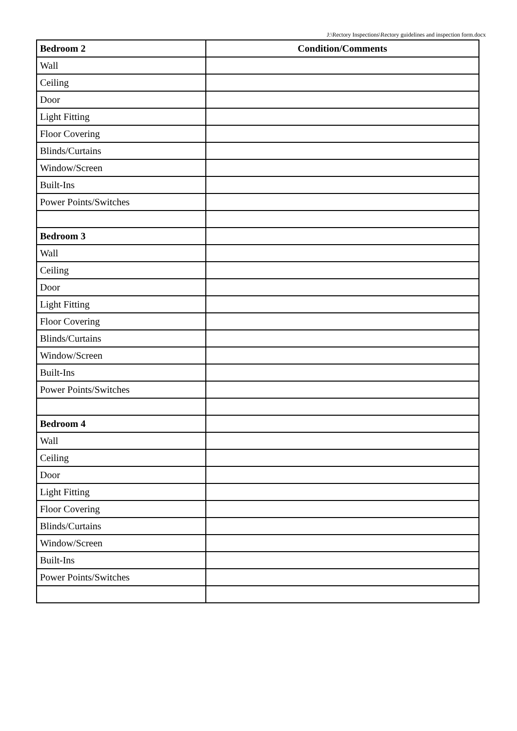J:\Rectory Inspections\Rectory guidelines and inspection form.docx
| Bedroom 2 | Condition/Comments |
| --- | --- |
| Wall | |
| Ceiling | |
| Door | |
| Light Fitting | |
| Floor Covering | |
| Blinds/Curtains | |
| Window/Screen | |
| Built-Ins | |
| Power Points/Switches | |
| Bedroom 3 | |
| Wall | |
| Ceiling | |
| Door | |
| Light Fitting | |
| Floor Covering | |
| Blinds/Curtains | |
| Window/Screen | |
| Built-Ins | |
| Power Points/Switches | |
| Bedroom 4 | |
| Wall | |
| Ceiling | |
| Door | |
| Light Fitting | |
| Floor Covering | |
| Blinds/Curtains | |
| Window/Screen | |
| Built-Ins | |
| Power Points/Switches | |